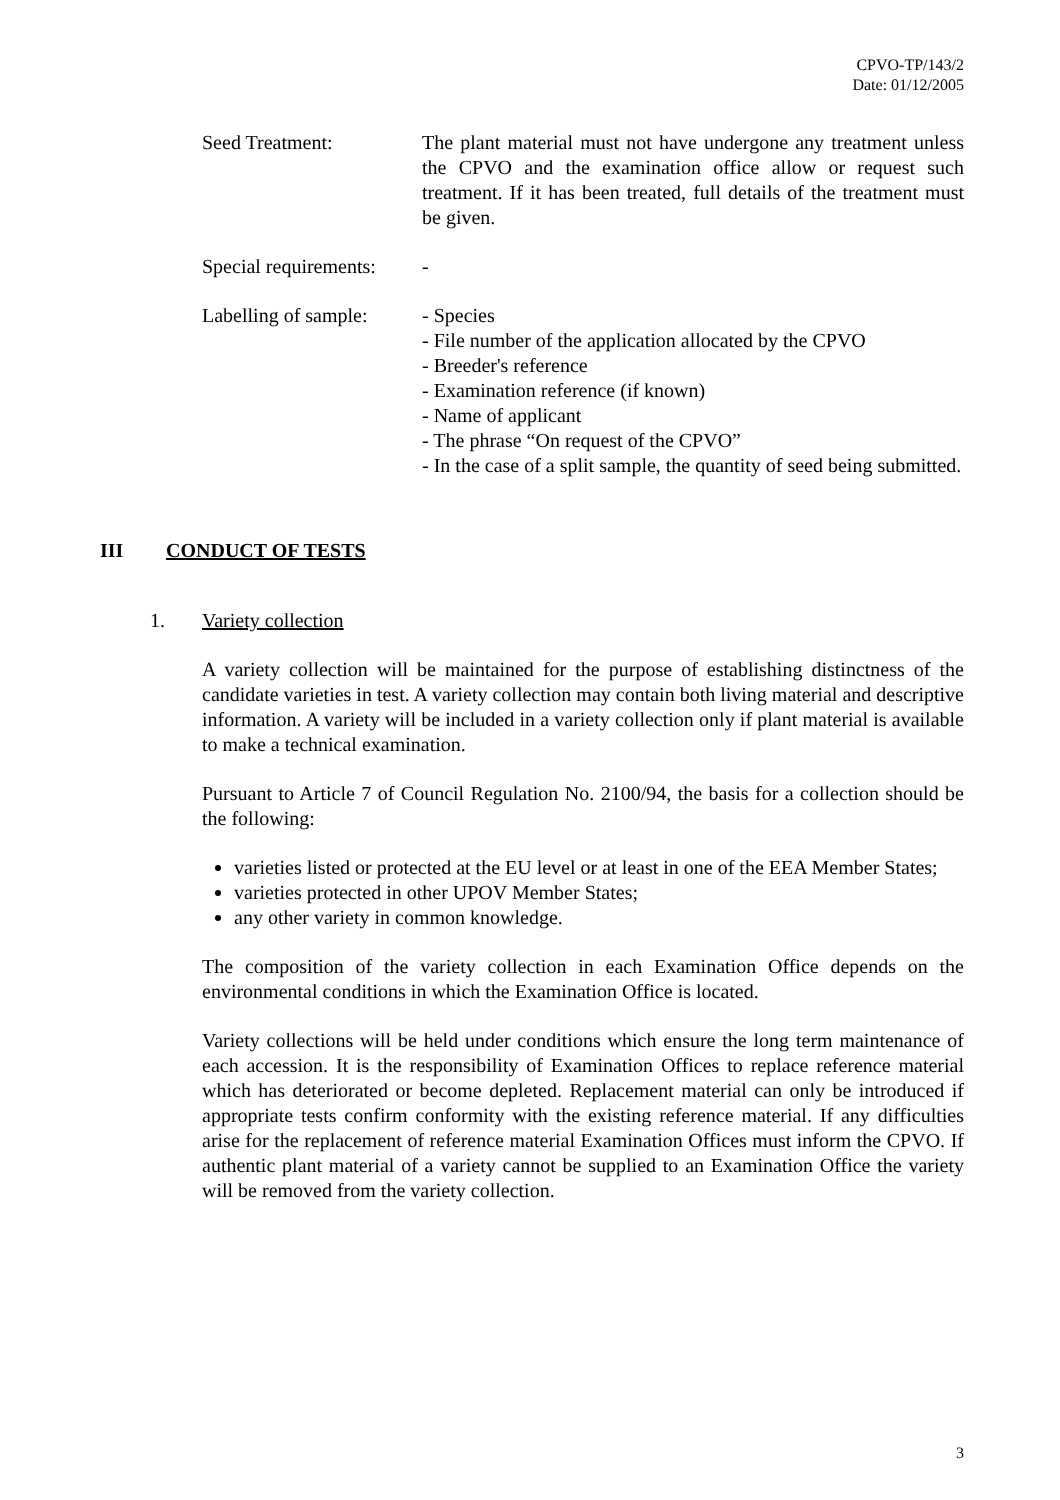CPVO-TP/143/2
Date: 01/12/2005
Seed Treatment: The plant material must not have undergone any treatment unless the CPVO and the examination office allow or request such treatment. If it has been treated, full details of the treatment must be given.
Special requirements:
-
Labelling of sample:
- Species
- File number of the application allocated by the CPVO
- Breeder's reference
- Examination reference (if known)
- Name of applicant
- The phrase “On request of the CPVO”
- In the case of a split sample, the quantity of seed being submitted.
III CONDUCT OF TESTS
1. Variety collection
A variety collection will be maintained for the purpose of establishing distinctness of the candidate varieties in test. A variety collection may contain both living material and descriptive information. A variety will be included in a variety collection only if plant material is available to make a technical examination.
Pursuant to Article 7 of Council Regulation No. 2100/94, the basis for a collection should be the following:
varieties listed or protected at the EU level or at least in one of the EEA Member States;
varieties protected in other UPOV Member States;
any other variety in common knowledge.
The composition of the variety collection in each Examination Office depends on the environmental conditions in which the Examination Office is located.
Variety collections will be held under conditions which ensure the long term maintenance of each accession. It is the responsibility of Examination Offices to replace reference material which has deteriorated or become depleted. Replacement material can only be introduced if appropriate tests confirm conformity with the existing reference material. If any difficulties arise for the replacement of reference material Examination Offices must inform the CPVO. If authentic plant material of a variety cannot be supplied to an Examination Office the variety will be removed from the variety collection.
3